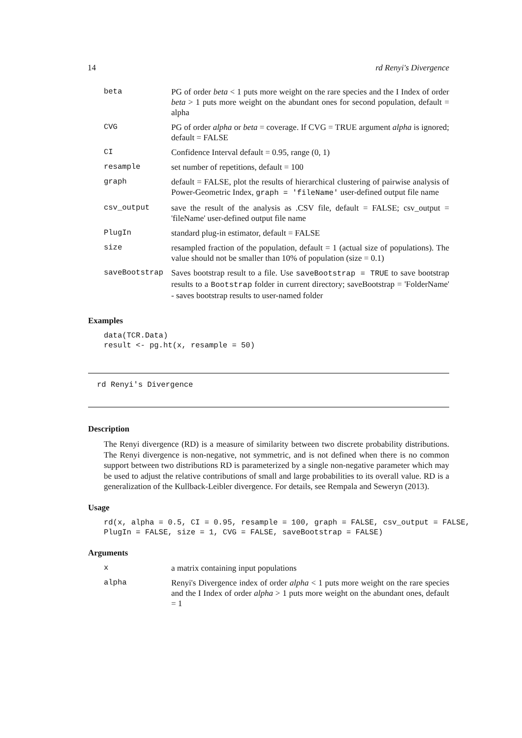14 rd Renyi's Divergence
| beta | PG of order beta < 1 puts more weight on the rare species and the I Index of order beta > 1 puts more weight on the abundant ones for second population, default = alpha |
| CVG | PG of order alpha or beta = coverage. If CVG = TRUE argument alpha is ignored; default = FALSE |
| CI | Confidence Interval default = 0.95, range (0, 1) |
| resample | set number of repetitions, default = 100 |
| graph | default = FALSE, plot the results of hierarchical clustering of pairwise analysis of Power-Geometric Index, graph = 'fileName' user-defined output file name |
| csv_output | save the result of the analysis as .CSV file, default = FALSE; csv_output = 'fileName' user-defined output file name |
| PlugIn | standard plug-in estimator, default = FALSE |
| size | resampled fraction of the population, default = 1 (actual size of populations). The value should not be smaller than 10% of population (size = 0.1) |
| saveBootstrap | Saves bootstrap result to a file. Use saveBootstrap = TRUE to save bootstrap results to a Bootstrap folder in current directory; saveBootstrap = 'FolderName' - saves bootstrap results to user-named folder |
Examples
data(TCR.Data)
result <- pg.ht(x, resample = 50)
rd Renyi's Divergence
Description
The Renyi divergence (RD) is a measure of similarity between two discrete probability distributions. The Renyi divergence is non-negative, not symmetric, and is not defined when there is no common support between two distributions RD is parameterized by a single non-negative parameter which may be used to adjust the relative contributions of small and large probabilities to its overall value. RD is a generalization of the Kullback-Leibler divergence. For details, see Rempala and Seweryn (2013).
Usage
rd(x, alpha = 0.5, CI = 0.95, resample = 100, graph = FALSE, csv_output = FALSE,
PlugIn = FALSE, size = 1, CVG = FALSE, saveBootstrap = FALSE)
Arguments
| x | a matrix containing input populations |
| alpha | Renyi's Divergence index of order alpha < 1 puts more weight on the rare species and the I Index of order alpha > 1 puts more weight on the abundant ones, default = 1 |